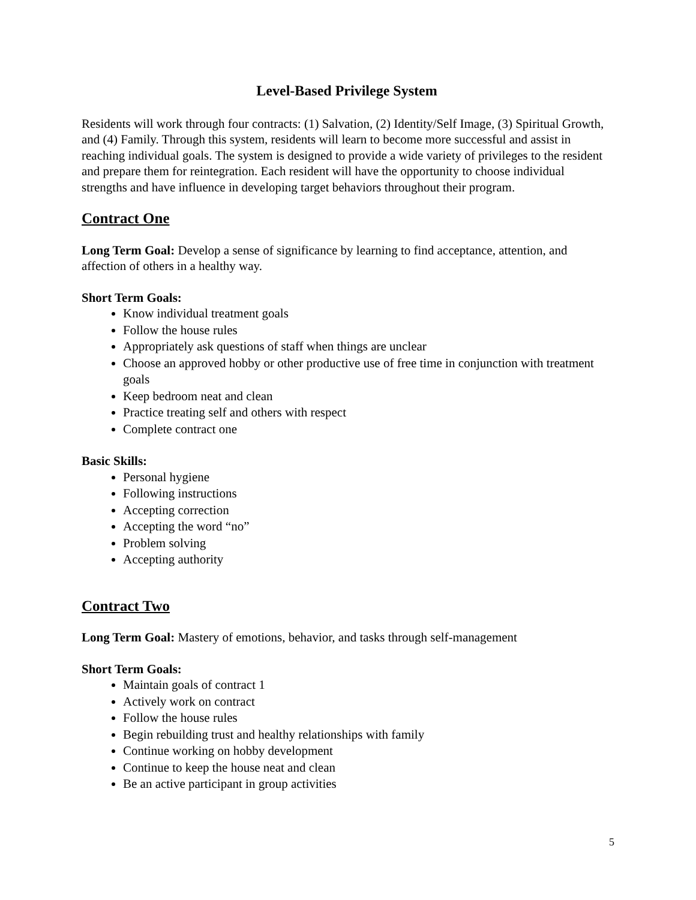Level-Based Privilege System
Residents will work through four contracts: (1) Salvation, (2) Identity/Self Image, (3) Spiritual Growth, and (4) Family. Through this system, residents will learn to become more successful and assist in reaching individual goals. The system is designed to provide a wide variety of privileges to the resident and prepare them for reintegration. Each resident will have the opportunity to choose individual strengths and have influence in developing target behaviors throughout their program.
Contract One
Long Term Goal: Develop a sense of significance by learning to find acceptance, attention, and affection of others in a healthy way.
Short Term Goals:
Know individual treatment goals
Follow the house rules
Appropriately ask questions of staff when things are unclear
Choose an approved hobby or other productive use of free time in conjunction with treatment goals
Keep bedroom neat and clean
Practice treating self and others with respect
Complete contract one
Basic Skills:
Personal hygiene
Following instructions
Accepting correction
Accepting the word “no”
Problem solving
Accepting authority
Contract Two
Long Term Goal: Mastery of emotions, behavior, and tasks through self-management
Short Term Goals:
Maintain goals of contract 1
Actively work on contract
Follow the house rules
Begin rebuilding trust and healthy relationships with family
Continue working on hobby development
Continue to keep the house neat and clean
Be an active participant in group activities
5